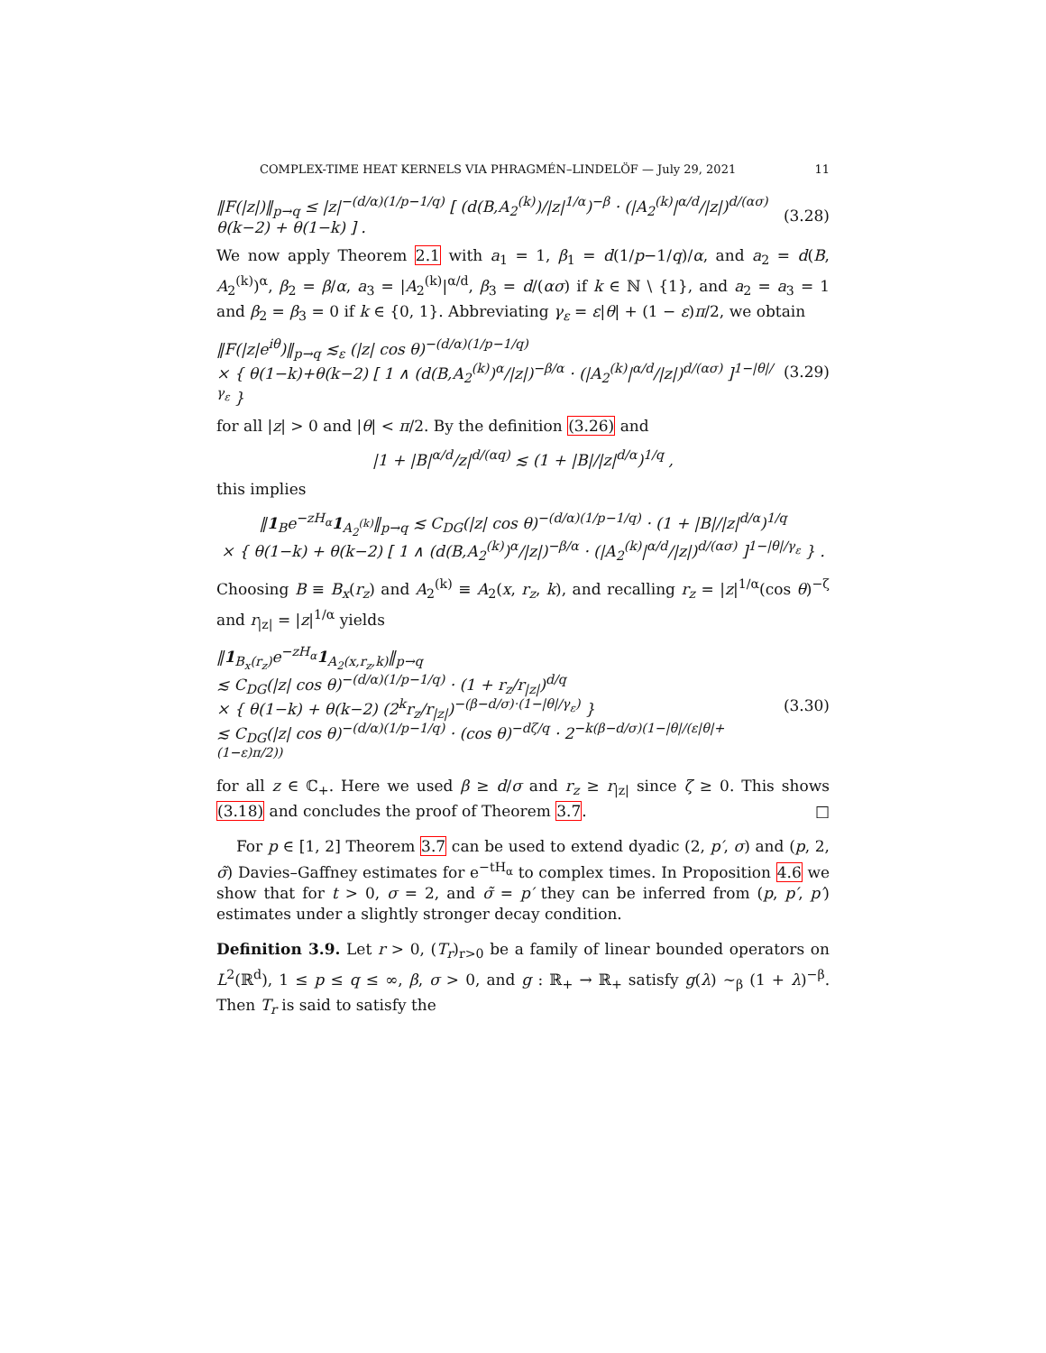COMPLEX-TIME HEAT KERNELS VIA PHRAGMÉN–LINDELÖF — July 29, 2021 11
‖F(|z|)‖<sub>p→q</sub> ≤ |z|<sup>−(d/α)(1/p−1/q)</sup> [ (d(B,A<sub>2</sub><sup>(k)</sup>)/|z|<sup>1/α</sup>)<sup>−β</sup> · (|A<sub>2</sub><sup>(k)</sup>|<sup>α/d</sup>/|z|)<sup>d/(ασ)</sup> θ(k−2) + θ(1−k) ] . (3.28)
We now apply Theorem 2.1 with a<sub>1</sub> = 1, β<sub>1</sub> = d(1/p−1/q)/α, and a<sub>2</sub> = d(B, A<sub>2</sub><sup>(k)</sup>)<sup>α</sup>, β<sub>2</sub> = β/α, a<sub>3</sub> = |A<sub>2</sub><sup>(k)</sup>|<sup>α/d</sup>, β<sub>3</sub> = d/(ασ) if k ∈ ℕ \ {1}, and a<sub>2</sub> = a<sub>3</sub> = 1 and β<sub>2</sub> = β<sub>3</sub> = 0 if k ∈ {0, 1}. Abbreviating γ<sub>ε</sub> = ε|θ| + (1 − ε)π/2, we obtain
‖F(|z|e<sup>iθ</sup>)‖<sub>p→q</sub> ≲<sub>ε</sub> (|z| cos θ)<sup>−(d/α)(1/p−1/q)</sup>
× { θ(1−k)+θ(k−2) [ 1 ∧ (d(B,A<sub>2</sub><sup>(k)</sup>)<sup>α</sup>/|z|)<sup>−β/α</sup> · (|A<sub>2</sub><sup>(k)</sup>|<sup>α/d</sup>/|z|)<sup>d/(ασ)</sup> ]<sup>1−|θ|/γ<sub>ε</sub></sup> } (3.29)
for all |z| > 0 and |θ| < π/2. By the definition (3.26) and
|1 + |B|<sup>α/d</sup>/z|<sup>d/(αq)</sup> ≲ (1 + |B|/|z|<sup>d/α</sup>)<sup>1/q</sup> ,
this implies
‖1<sub>B</sub>e<sup>−zH<sub>α</sub></sup>1<sub>A<sub>2</sub><sup>(k)</sup></sub>‖<sub>p→q</sub> ≲ C<sub>DG</sub>(|z| cos θ)<sup>−(d/α)(1/p−1/q)</sup> · (1 + |B|/|z|<sup>d/α</sup>)<sup>1/q</sup>
× { θ(1−k) + θ(k−2) [ 1 ∧ (d(B,A<sub>2</sub><sup>(k)</sup>)<sup>α</sup>/|z|)<sup>−β/α</sup> · (|A<sub>2</sub><sup>(k)</sup>|<sup>α/d</sup>/|z|)<sup>d/(ασ)</sup> ]<sup>1−|θ|/γ<sub>ε</sub></sup> } .
Choosing B ≡ B<sub>x</sub>(r<sub>z</sub>) and A<sub>2</sub><sup>(k)</sup> ≡ A<sub>2</sub>(x, r<sub>z</sub>, k), and recalling r<sub>z</sub> = |z|<sup>1/α</sup>(cos θ)<sup>−ζ</sup> and r<sub>|z|</sub> = |z|<sup>1/α</sup> yields
‖1<sub>B<sub>x</sub>(r<sub>z</sub>)</sub>e<sup>−zH<sub>α</sub></sup>1<sub>A<sub>2</sub>(x,r<sub>z</sub>,k)</sub>‖<sub>p→q</sub>
≲ C<sub>DG</sub>(|z| cos θ)<sup>−(d/α)(1/p−1/q)</sup> · (1 + r<sub>z</sub>/r<sub>|z|</sub>)<sup>d/q</sup>
× { θ(1−k) + θ(k−2) (2<sup>k</sup>r<sub>z</sub>/r<sub>|z|</sub>)<sup>−(β−d/σ)·(1−|θ|/γ<sub>ε</sub>)</sup> }
≲ C<sub>DG</sub>(|z| cos θ)<sup>−(d/α)(1/p−1/q)</sup> · (cos θ)<sup>−dζ/q</sup> · 2<sup>−k(β−d/σ)(1−|θ|/(ε|θ|+(1−ε)π/2))</sup> (3.30)
for all z ∈ ℂ<sub>+</sub>. Here we used β ≥ d/σ and r<sub>z</sub> ≥ r<sub>|z|</sub> since ζ ≥ 0. This shows (3.18) and concludes the proof of Theorem 3.7. □
For p ∈ [1, 2] Theorem 3.7 can be used to extend dyadic (2, p′, σ) and (p, 2, σ̃) Davies–Gaffney estimates for e<sup>−tH<sub>α</sub></sup> to complex times. In Proposition 4.6 we show that for t > 0, σ = 2, and σ̃ = p′ they can be inferred from (p, p′, p′) estimates under a slightly stronger decay condition.
Definition 3.9. Let r > 0, (T<sub>r</sub>)<sub>r>0</sub> be a family of linear bounded operators on L<sup>2</sup>(ℝ<sup>d</sup>), 1 ≤ p ≤ q ≤ ∞, β, σ > 0, and g : ℝ<sub>+</sub> → ℝ<sub>+</sub> satisfy g(λ) ∼<sub>β</sub> (1 + λ)<sup>−β</sup>. Then T<sub>r</sub> is said to satisfy the